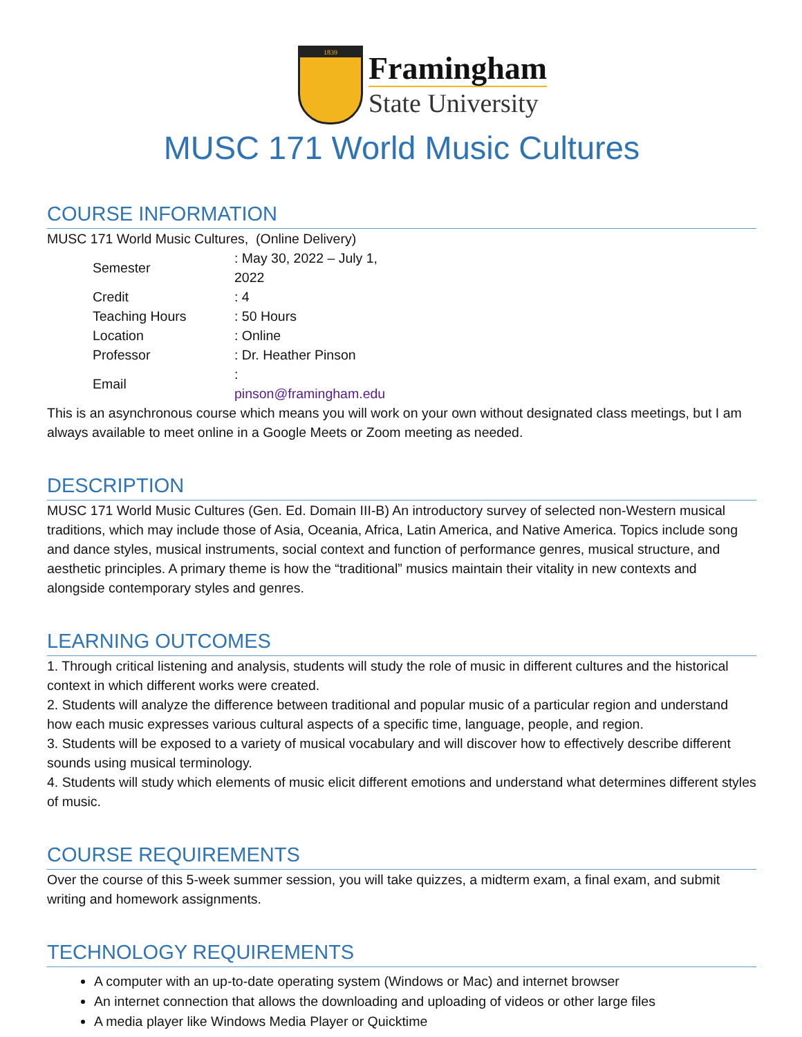1839
Framingham
State University
MUSC 171 World Music Cultures
COURSE INFORMATION
MUSC 171 World Music Cultures, (Online Delivery)
| Semester | : May 30, 2022 – July 1, 2022 |
| Credit | : 4 |
| Teaching Hours | : 50 Hours |
| Location | : Online |
| Professor | : Dr. Heather Pinson |
| Email | : pinson@framingham.edu |
This is an asynchronous course which means you will work on your own without designated class meetings, but I am always available to meet online in a Google Meets or Zoom meeting as needed.
DESCRIPTION
MUSC 171 World Music Cultures (Gen. Ed. Domain III-B) An introductory survey of selected non-Western musical traditions, which may include those of Asia, Oceania, Africa, Latin America, and Native America. Topics include song and dance styles, musical instruments, social context and function of performance genres, musical structure, and aesthetic principles. A primary theme is how the “traditional” musics maintain their vitality in new contexts and alongside contemporary styles and genres.
LEARNING OUTCOMES
1. Through critical listening and analysis, students will study the role of music in different cultures and the historical context in which different works were created.
2. Students will analyze the difference between traditional and popular music of a particular region and understand how each music expresses various cultural aspects of a specific time, language, people, and region.
3. Students will be exposed to a variety of musical vocabulary and will discover how to effectively describe different sounds using musical terminology.
4. Students will study which elements of music elicit different emotions and understand what determines different styles of music.
COURSE REQUIREMENTS
Over the course of this 5-week summer session, you will take quizzes, a midterm exam, a final exam, and submit writing and homework assignments.
TECHNOLOGY REQUIREMENTS
A computer with an up-to-date operating system (Windows or Mac) and internet browser
An internet connection that allows the downloading and uploading of videos or other large files
A media player like Windows Media Player or Quicktime